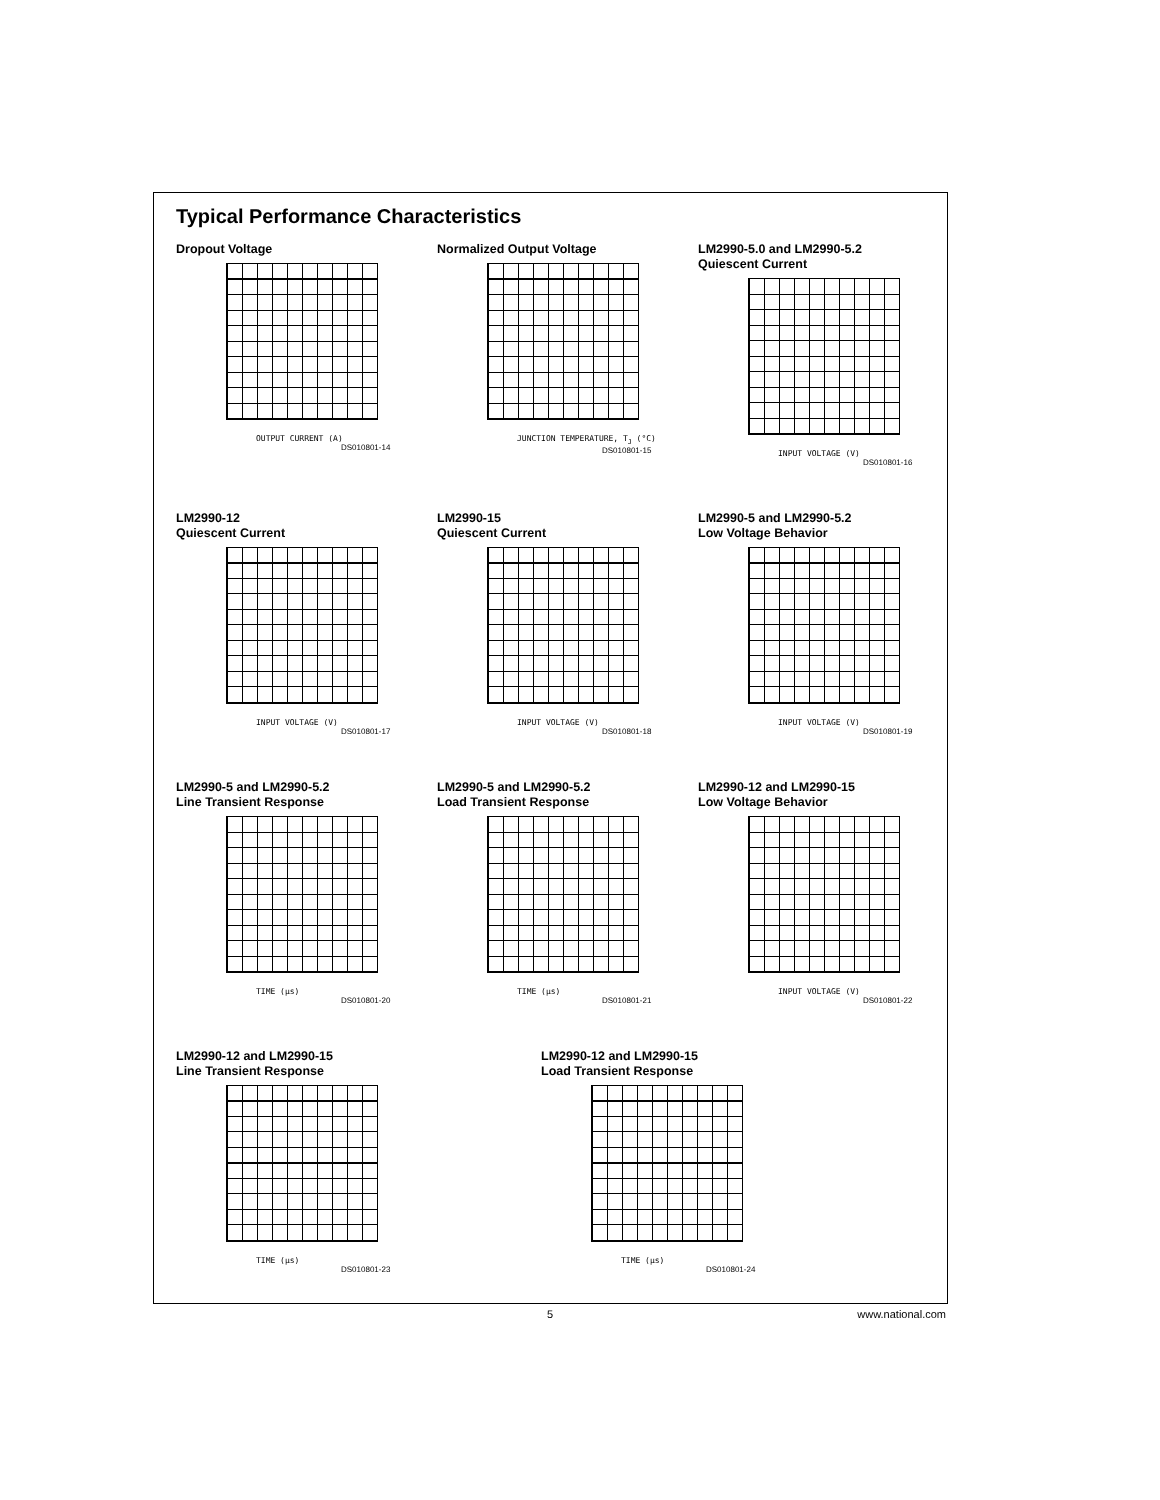Typical Performance Characteristics
Dropout Voltage
OUTPUT CURRENT (A)
DS010801-14
Normalized Output Voltage
JUNCTION TEMPERATURE, T<sub>J</sub> (°C)
DS010801-15
LM2990-5.0 and LM2990-5.2
Quiescent Current
INPUT VOLTAGE (V)
DS010801-16
LM2990-12
Quiescent Current
INPUT VOLTAGE (V)
DS010801-17
LM2990-15
Quiescent Current
INPUT VOLTAGE (V)
DS010801-18
LM2990-5 and LM2990-5.2
Low Voltage Behavior
INPUT VOLTAGE (V)
DS010801-19
LM2990-5 and LM2990-5.2
Line Transient Response
TIME (μs)
DS010801-20
LM2990-5 and LM2990-5.2
Load Transient Response
TIME (μs)
DS010801-21
LM2990-12 and LM2990-15
Low Voltage Behavior
INPUT VOLTAGE (V)
DS010801-22
LM2990-12 and LM2990-15
Line Transient Response
TIME (μs)
DS010801-23
LM2990-12 and LM2990-15
Load Transient Response
TIME (μs)
DS010801-24
5 www.national.com